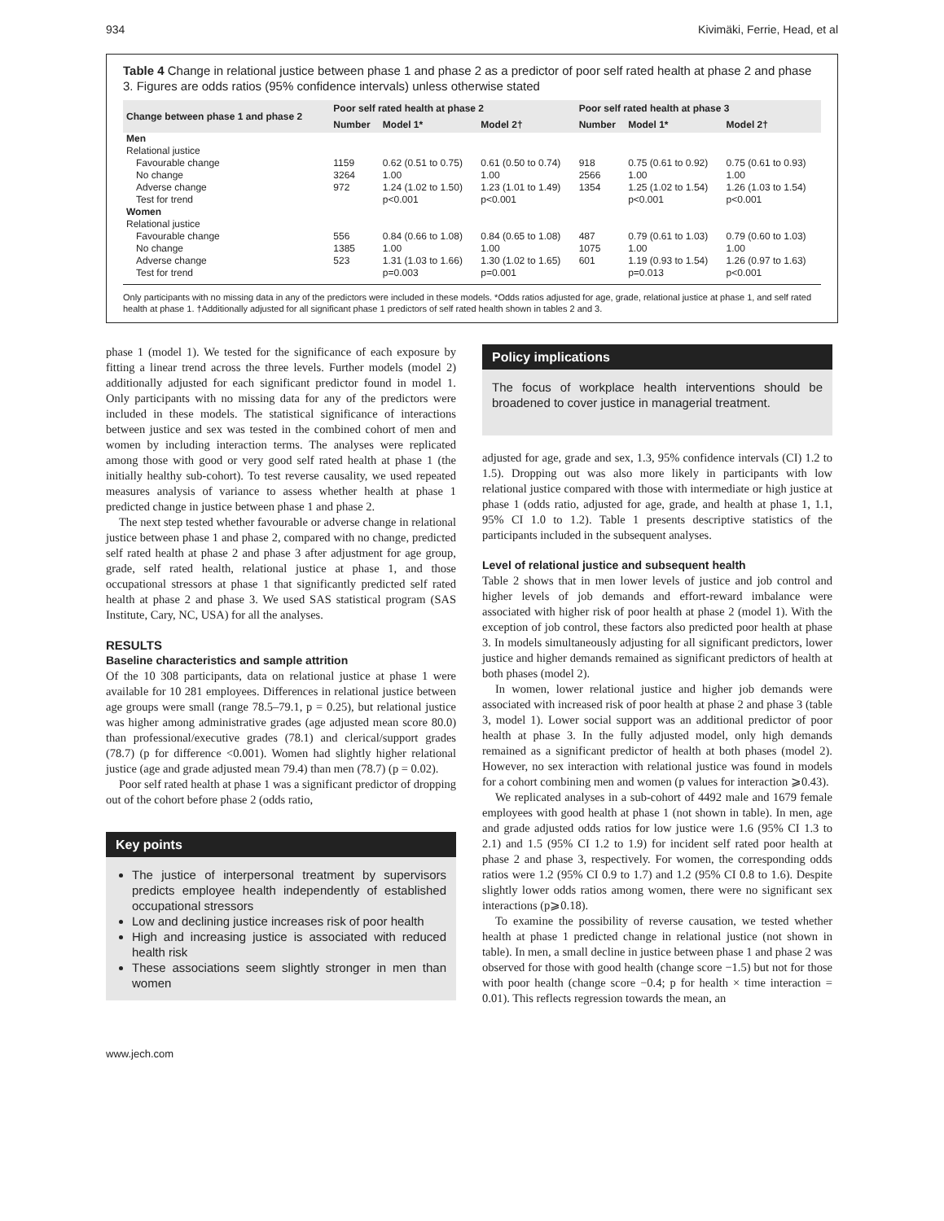934 Kivimäki, Ferrie, Head, et al
Table 4 Change in relational justice between phase 1 and phase 2 as a predictor of poor self rated health at phase 2 and phase 3. Figures are odds ratios (95% confidence intervals) unless otherwise stated
| Change between phase 1 and phase 2 | Poor self rated health at phase 2 | | | Poor self rated health at phase 3 | | |
| --- | --- | --- | --- | --- | --- | --- |
| | Number | Model 1* | Model 2† | Number | Model 1* | Model 2† |
| Men | | | | | | |
| Relational justice | | | | | | |
| Favourable change | 1159 | 0.62 (0.51 to 0.75) | 0.61 (0.50 to 0.74) | 918 | 0.75 (0.61 to 0.92) | 0.75 (0.61 to 0.93) |
| No change | 3264 | 1.00 | 1.00 | 2566 | 1.00 | 1.00 |
| Adverse change | 972 | 1.24 (1.02 to 1.50) | 1.23 (1.01 to 1.49) | 1354 | 1.25 (1.02 to 1.54) | 1.26 (1.03 to 1.54) |
| Test for trend | | p<0.001 | p<0.001 | | p<0.001 | p<0.001 |
| Women | | | | | | |
| Relational justice | | | | | | |
| Favourable change | 556 | 0.84 (0.66 to 1.08) | 0.84 (0.65 to 1.08) | 487 | 0.79 (0.61 to 1.03) | 0.79 (0.60 to 1.03) |
| No change | 1385 | 1.00 | 1.00 | 1075 | 1.00 | 1.00 |
| Adverse change | 523 | 1.31 (1.03 to 1.66) | 1.30 (1.02 to 1.65) | 601 | 1.19 (0.93 to 1.54) | 1.26 (0.97 to 1.63) |
| Test for trend | | p=0.003 | p=0.001 | | p=0.013 | p<0.001 |
Only participants with no missing data in any of the predictors were included in these models. *Odds ratios adjusted for age, grade, relational justice at phase 1, and self rated health at phase 1. †Additionally adjusted for all significant phase 1 predictors of self rated health shown in tables 2 and 3.
phase 1 (model 1). We tested for the significance of each exposure by fitting a linear trend across the three levels. Further models (model 2) additionally adjusted for each significant predictor found in model 1. Only participants with no missing data for any of the predictors were included in these models. The statistical significance of interactions between justice and sex was tested in the combined cohort of men and women by including interaction terms. The analyses were replicated among those with good or very good self rated health at phase 1 (the initially healthy sub-cohort). To test reverse causality, we used repeated measures analysis of variance to assess whether health at phase 1 predicted change in justice between phase 1 and phase 2.
The next step tested whether favourable or adverse change in relational justice between phase 1 and phase 2, compared with no change, predicted self rated health at phase 2 and phase 3 after adjustment for age group, grade, self rated health, relational justice at phase 1, and those occupational stressors at phase 1 that significantly predicted self rated health at phase 2 and phase 3. We used SAS statistical program (SAS Institute, Cary, NC, USA) for all the analyses.
RESULTS
Baseline characteristics and sample attrition
Of the 10 308 participants, data on relational justice at phase 1 were available for 10 281 employees. Differences in relational justice between age groups were small (range 78.5–79.1, p = 0.25), but relational justice was higher among administrative grades (age adjusted mean score 80.0) than professional/executive grades (78.1) and clerical/support grades (78.7) (p for difference <0.001). Women had slightly higher relational justice (age and grade adjusted mean 79.4) than men (78.7) (p = 0.02).
Poor self rated health at phase 1 was a significant predictor of dropping out of the cohort before phase 2 (odds ratio,
Key points
The justice of interpersonal treatment by supervisors predicts employee health independently of established occupational stressors
Low and declining justice increases risk of poor health
High and increasing justice is associated with reduced health risk
These associations seem slightly stronger in men than women
Policy implications
The focus of workplace health interventions should be broadened to cover justice in managerial treatment.
adjusted for age, grade and sex, 1.3, 95% confidence intervals (CI) 1.2 to 1.5). Dropping out was also more likely in participants with low relational justice compared with those with intermediate or high justice at phase 1 (odds ratio, adjusted for age, grade, and health at phase 1, 1.1, 95% CI 1.0 to 1.2). Table 1 presents descriptive statistics of the participants included in the subsequent analyses.
Level of relational justice and subsequent health
Table 2 shows that in men lower levels of justice and job control and higher levels of job demands and effort-reward imbalance were associated with higher risk of poor health at phase 2 (model 1). With the exception of job control, these factors also predicted poor health at phase 3. In models simultaneously adjusting for all significant predictors, lower justice and higher demands remained as significant predictors of health at both phases (model 2).
In women, lower relational justice and higher job demands were associated with increased risk of poor health at phase 2 and phase 3 (table 3, model 1). Lower social support was an additional predictor of poor health at phase 3. In the fully adjusted model, only high demands remained as a significant predictor of health at both phases (model 2). However, no sex interaction with relational justice was found in models for a cohort combining men and women (p values for interaction ⩾0.43).
We replicated analyses in a sub-cohort of 4492 male and 1679 female employees with good health at phase 1 (not shown in table). In men, age and grade adjusted odds ratios for low justice were 1.6 (95% CI 1.3 to 2.1) and 1.5 (95% CI 1.2 to 1.9) for incident self rated poor health at phase 2 and phase 3, respectively. For women, the corresponding odds ratios were 1.2 (95% CI 0.9 to 1.7) and 1.2 (95% CI 0.8 to 1.6). Despite slightly lower odds ratios among women, there were no significant sex interactions (p⩾0.18).
To examine the possibility of reverse causation, we tested whether health at phase 1 predicted change in relational justice (not shown in table). In men, a small decline in justice between phase 1 and phase 2 was observed for those with good health (change score −1.5) but not for those with poor health (change score −0.4; p for health × time interaction = 0.01). This reflects regression towards the mean, an
www.jech.com